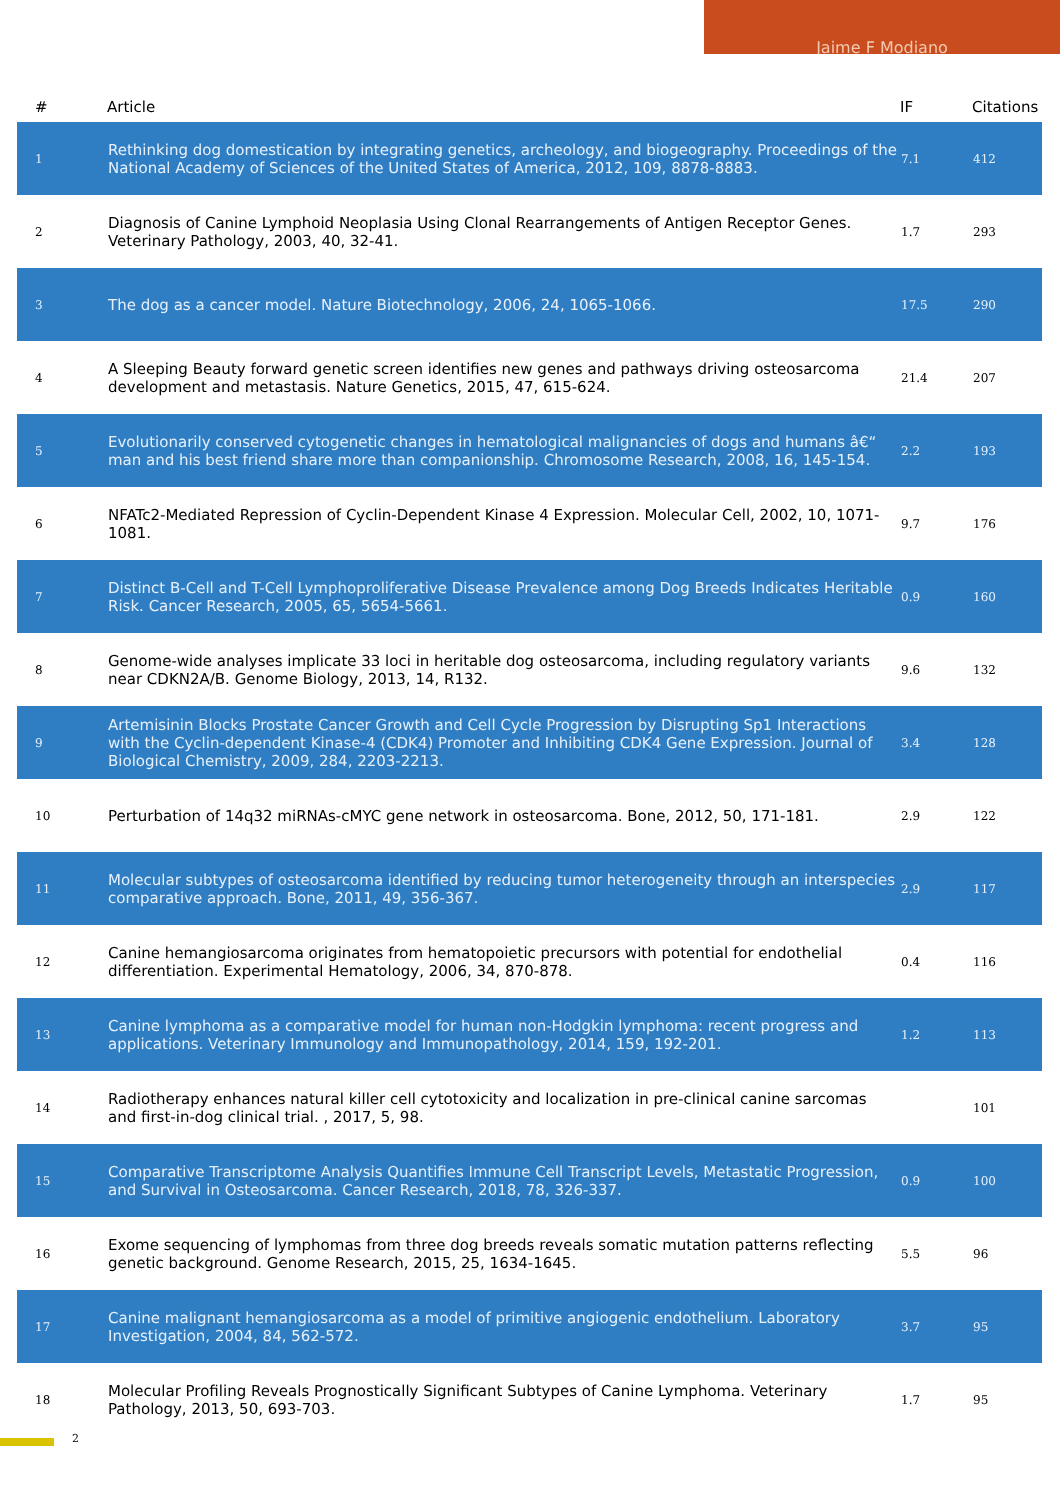Jaime F Modiano
| # | Article | IF | Citations |
| --- | --- | --- | --- |
| 1 | Rethinking dog domestication by integrating genetics, archeology, and biogeography. Proceedings of the National Academy of Sciences of the United States of America, 2012, 109, 8878-8883. | 7.1 | 412 |
| 2 | Diagnosis of Canine Lymphoid Neoplasia Using Clonal Rearrangements of Antigen Receptor Genes. Veterinary Pathology, 2003, 40, 32-41. | 1.7 | 293 |
| 3 | The dog as a cancer model. Nature Biotechnology, 2006, 24, 1065-1066. | 17.5 | 290 |
| 4 | A Sleeping Beauty forward genetic screen identifies new genes and pathways driving osteosarcoma development and metastasis. Nature Genetics, 2015, 47, 615-624. | 21.4 | 207 |
| 5 | Evolutionarily conserved cytogenetic changes in hematological malignancies of dogs and humans â€“ man and his best friend share more than companionship. Chromosome Research, 2008, 16, 145-154. | 2.2 | 193 |
| 6 | NFATc2-Mediated Repression of Cyclin-Dependent Kinase 4 Expression. Molecular Cell, 2002, 10, 1071-1081. | 9.7 | 176 |
| 7 | Distinct B-Cell and T-Cell Lymphoproliferative Disease Prevalence among Dog Breeds Indicates Heritable Risk. Cancer Research, 2005, 65, 5654-5661. | 0.9 | 160 |
| 8 | Genome-wide analyses implicate 33 loci in heritable dog osteosarcoma, including regulatory variants near CDKN2A/B. Genome Biology, 2013, 14, R132. | 9.6 | 132 |
| 9 | Artemisinin Blocks Prostate Cancer Growth and Cell Cycle Progression by Disrupting Sp1 Interactions with the Cyclin-dependent Kinase-4 (CDK4) Promoter and Inhibiting CDK4 Gene Expression. Journal of Biological Chemistry, 2009, 284, 2203-2213. | 3.4 | 128 |
| 10 | Perturbation of 14q32 miRNAs-cMYC gene network in osteosarcoma. Bone, 2012, 50, 171-181. | 2.9 | 122 |
| 11 | Molecular subtypes of osteosarcoma identified by reducing tumor heterogeneity through an interspecies comparative approach. Bone, 2011, 49, 356-367. | 2.9 | 117 |
| 12 | Canine hemangiosarcoma originates from hematopoietic precursors with potential for endothelial differentiation. Experimental Hematology, 2006, 34, 870-878. | 0.4 | 116 |
| 13 | Canine lymphoma as a comparative model for human non-Hodgkin lymphoma: recent progress and applications. Veterinary Immunology and Immunopathology, 2014, 159, 192-201. | 1.2 | 113 |
| 14 | Radiotherapy enhances natural killer cell cytotoxicity and localization in pre-clinical canine sarcomas and first-in-dog clinical trial. , 2017, 5, 98. | | 101 |
| 15 | Comparative Transcriptome Analysis Quantifies Immune Cell Transcript Levels, Metastatic Progression, and Survival in Osteosarcoma. Cancer Research, 2018, 78, 326-337. | 0.9 | 100 |
| 16 | Exome sequencing of lymphomas from three dog breeds reveals somatic mutation patterns reflecting genetic background. Genome Research, 2015, 25, 1634-1645. | 5.5 | 96 |
| 17 | Canine malignant hemangiosarcoma as a model of primitive angiogenic endothelium. Laboratory Investigation, 2004, 84, 562-572. | 3.7 | 95 |
| 18 | Molecular Profiling Reveals Prognostically Significant Subtypes of Canine Lymphoma. Veterinary Pathology, 2013, 50, 693-703. | 1.7 | 95 |
2